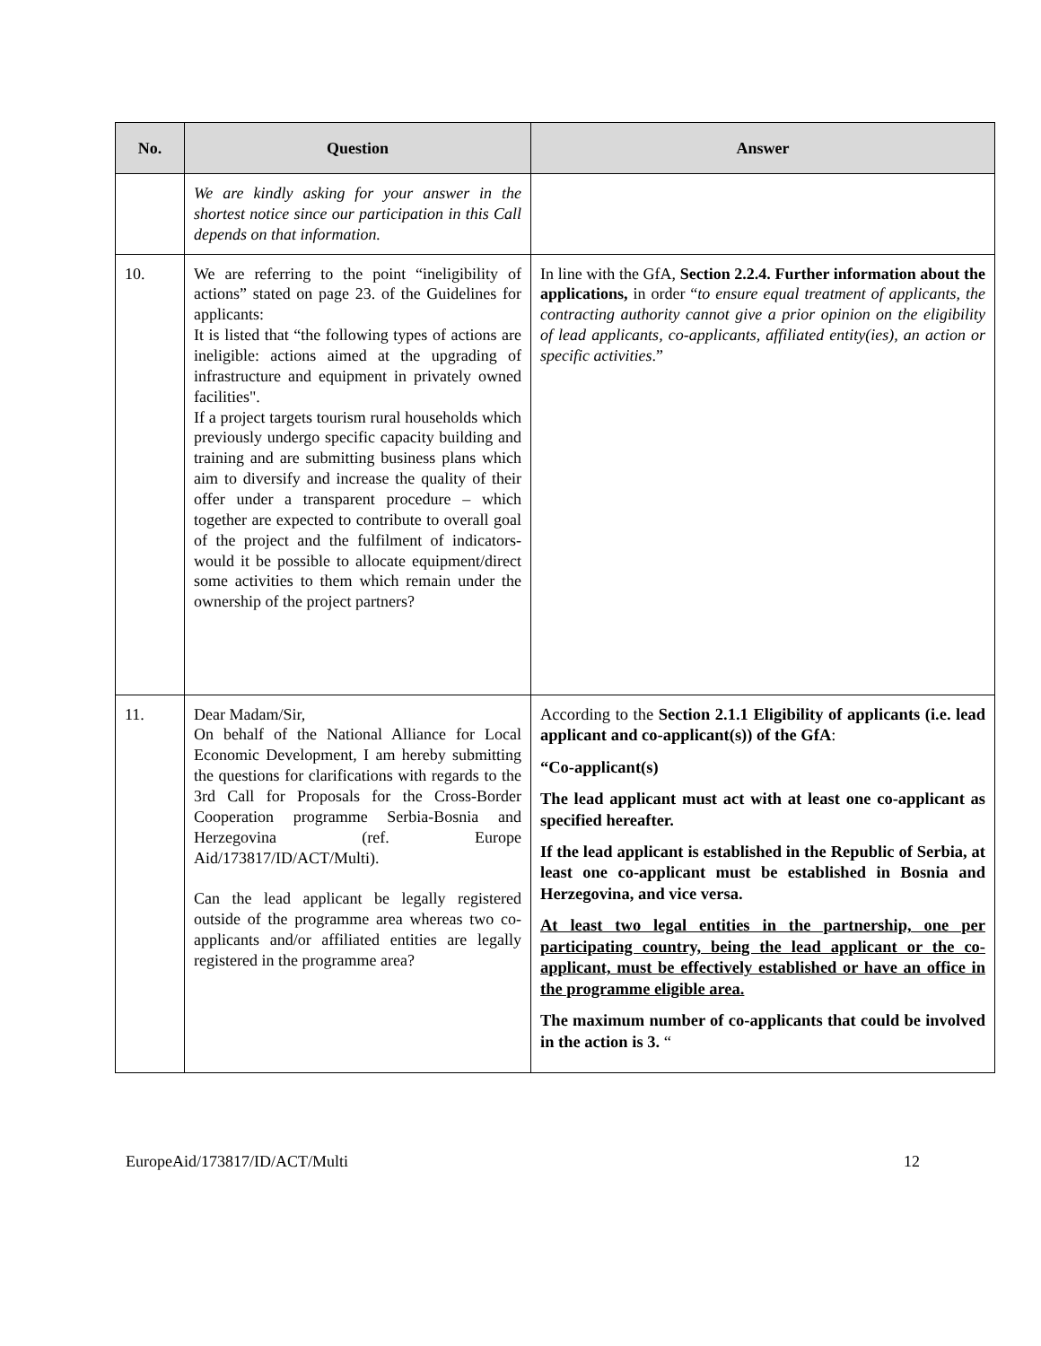| No. | Question | Answer |
| --- | --- | --- |
| | We are kindly asking for your answer in the shortest notice since our participation in this Call depends on that information. | |
| 10. | We are referring to the point “ineligibility of actions” stated on page 23. of the Guidelines for applicants: It is listed that “the following types of actions are ineligible: actions aimed at the upgrading of infrastructure and equipment in privately owned facilities". If a project targets tourism rural households which previously undergo specific capacity building and training and are submitting business plans which aim to diversify and increase the quality of their offer under a transparent procedure – which together are expected to contribute to overall goal of the project and the fulfilment of indicators- would it be possible to allocate equipment/direct some activities to them which remain under the ownership of the project partners? | In line with the GfA, Section 2.2.4. Further information about the applications, in order “ to ensure equal treatment of applicants, the contracting authority cannot give a prior opinion on the eligibility of lead applicants, co-applicants, affiliated entity(ies), an action or specific activities .” |
| 11. | Dear Madam/Sir, On behalf of the National Alliance for Local Economic Development, I am hereby submitting the questions for clarifications with regards to the 3rd Call for Proposals for the Cross-Border Cooperation programme Serbia-Bosnia and Herzegovina (ref. Europe Aid/173817/ID/ACT/Multi). Can the lead applicant be legally registered outside of the programme area whereas two co-applicants and/or affiliated entities are legally registered in the programme area? | According to the Section 2.1.1 Eligibility of applicants (i.e. lead applicant and co-applicant(s)) of the GfA : “Co-applicant(s) The lead applicant must act with at least one co-applicant as specified hereafter. If the lead applicant is established in the Republic of Serbia, at least one co-applicant must be established in Bosnia and Herzegovina, and vice versa. At least two legal entities in the partnership, one per participating country, being the lead applicant or the co-applicant, must be effectively established or have an office in the programme eligible area. The maximum number of co-applicants that could be involved in the action is 3. “ |
EuropeAid/173817/ID/ACT/Multi 12